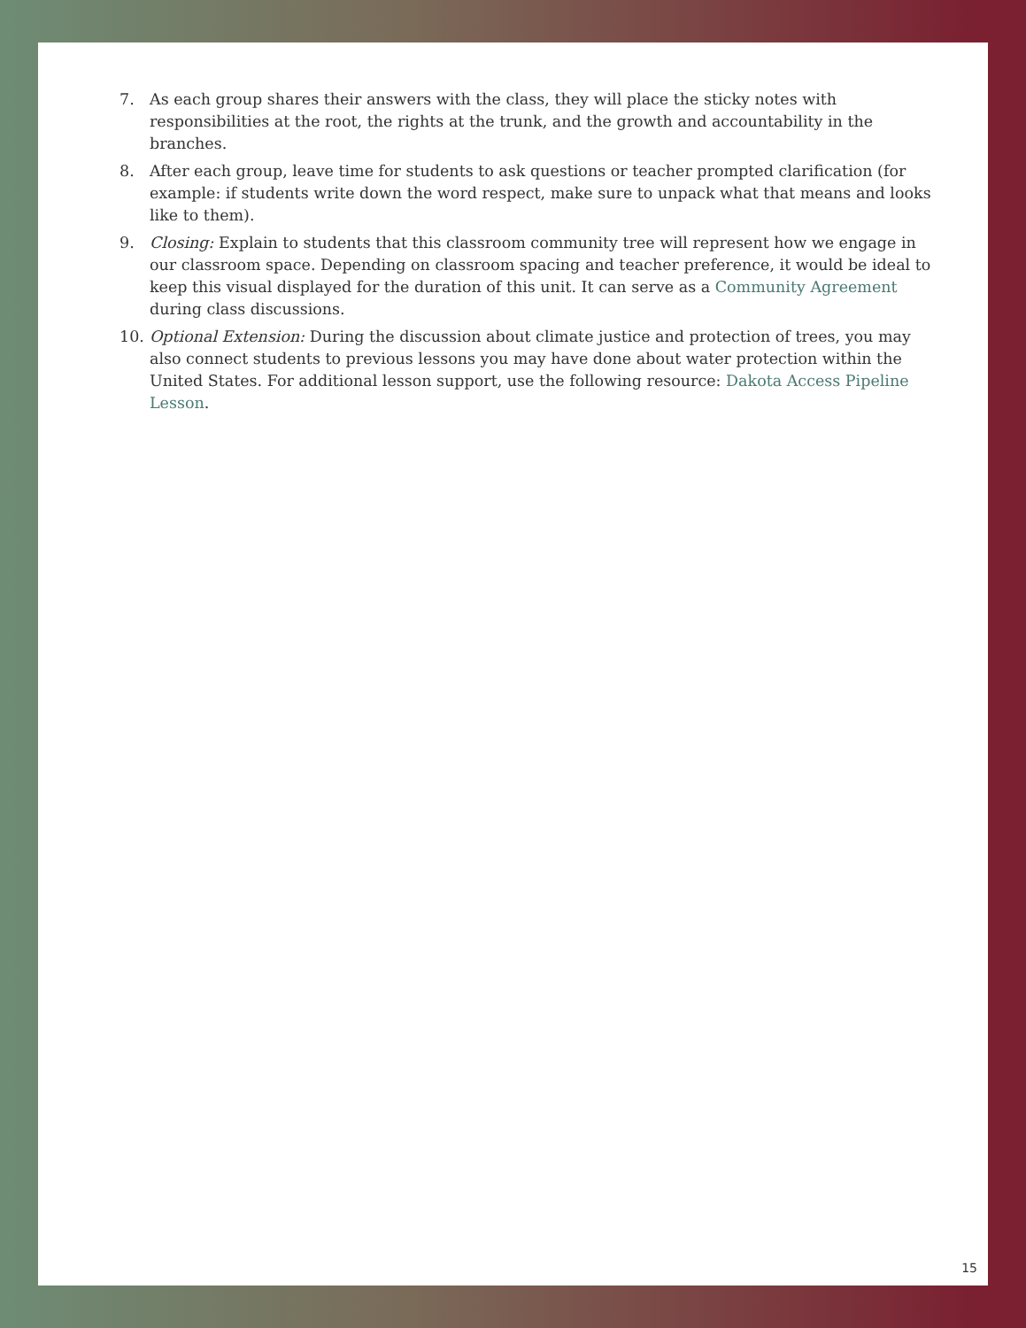7. As each group shares their answers with the class, they will place the sticky notes with responsibilities at the root, the rights at the trunk, and the growth and accountability in the branches.
8. After each group, leave time for students to ask questions or teacher prompted clarification (for example: if students write down the word respect, make sure to unpack what that means and looks like to them).
9. Closing: Explain to students that this classroom community tree will represent how we engage in our classroom space. Depending on classroom spacing and teacher preference, it would be ideal to keep this visual displayed for the duration of this unit. It can serve as a Community Agreement during class discussions.
10. Optional Extension: During the discussion about climate justice and protection of trees, you may also connect students to previous lessons you may have done about water protection within the United States. For additional lesson support, use the following resource: Dakota Access Pipeline Lesson.
15